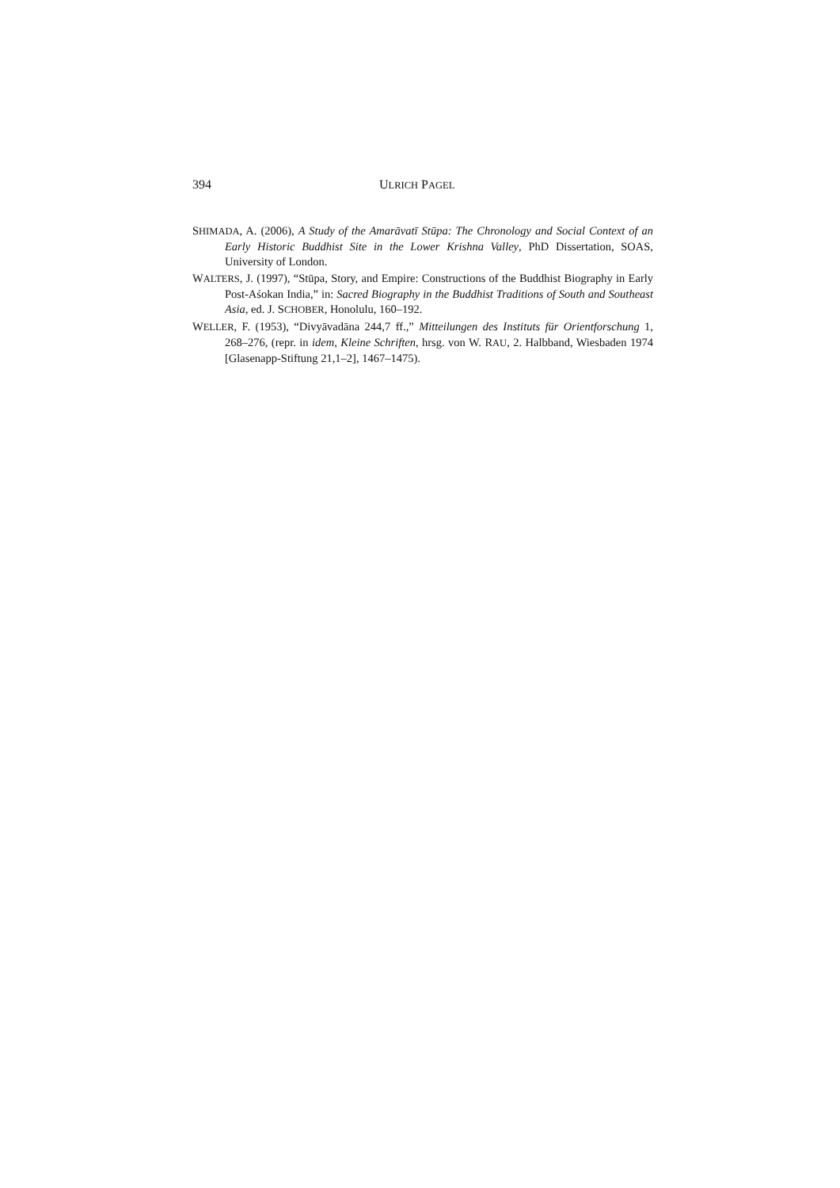394 ULRICH PAGEL
SHIMADA, A. (2006), A Study of the Amarāvatī Stūpa: The Chronology and Social Context of an Early Historic Buddhist Site in the Lower Krishna Valley, PhD Dissertation, SOAS, University of London.
WALTERS, J. (1997), “Stūpa, Story, and Empire: Constructions of the Buddhist Biography in Early Post-Aśokan India,” in: Sacred Biography in the Buddhist Traditions of South and Southeast Asia, ed. J. SCHOBER, Honolulu, 160–192.
WELLER, F. (1953), “Divyāvadāna 244,7 ff.,” Mitteilungen des Instituts für Orientforschung 1, 268–276, (repr. in idem, Kleine Schriften, hrsg. von W. RAU, 2. Halbband, Wiesbaden 1974 [Glasenapp-Stiftung 21,1–2], 1467–1475).